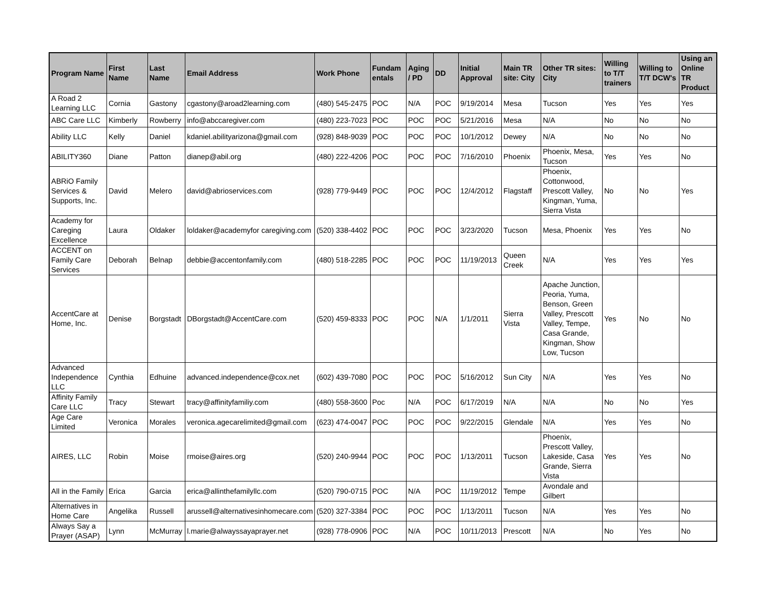| Program Name | First Name | Last Name | Email Address | Work Phone | Fundam entals | Aging / PD | DD | Initial Approval | Main TR site: City | Other TR sites: City | Willing to T/T trainers | Willing to T/T DCW's | Using an Online TR Product |
| --- | --- | --- | --- | --- | --- | --- | --- | --- | --- | --- | --- | --- | --- |
| A Road 2 Learning LLC | Cornia | Gastony | cgastony@aroad2learning.com | (480) 545-2475 | POC | N/A | POC | 9/19/2014 | Mesa | Tucson | Yes | Yes | Yes |
| ABC Care LLC | Kimberly | Rowberry | info@abccaregiver.com | (480) 223-7023 | POC | POC | POC | 5/21/2016 | Mesa | N/A | No | No | No |
| Ability LLC | Kelly | Daniel | kdaniel.abilityarizona@gmail.com | (928) 848-9039 | POC | POC | POC | 10/1/2012 | Dewey | N/A | No | No | No |
| ABILITY360 | Diane | Patton | dianep@abil.org | (480) 222-4206 | POC | POC | POC | 7/16/2010 | Phoenix | Phoenix, Mesa, Tucson | Yes | Yes | No |
| ABRiO Family Services & Supports, Inc. | David | Melero | david@abrioservices.com | (928) 779-9449 | POC | POC | POC | 12/4/2012 | Flagstaff | Phoenix, Cottonwood, Prescott Valley, Kingman, Yuma, Sierra Vista | No | No | Yes |
| Academy for Careging Excellence | Laura | Oldaker | loldaker@academyfor caregiving.com | (520) 338-4402 | POC | POC | POC | 3/23/2020 | Tucson | Mesa, Phoenix | Yes | Yes | No |
| ACCENT on Family Care Services | Deborah | Belnap | debbie@accentonfamily.com | (480) 518-2285 | POC | POC | POC | 11/19/2013 | Queen Creek | N/A | Yes | Yes | Yes |
| AccentCare at Home, Inc. | Denise | Borgstadt | DBorgstadt@AccentCare.com | (520) 459-8333 | POC | POC | N/A | 1/1/2011 | Sierra Vista | Apache Junction, Peoria, Yuma, Benson, Green Valley, Prescott Valley, Tempe, Casa Grande, Kingman, Show Low, Tucson | Yes | No | No |
| Advanced Independence LLC | Cynthia | Edhuine | advanced.independence@cox.net | (602) 439-7080 | POC | POC | POC | 5/16/2012 | Sun City | N/A | Yes | Yes | No |
| Affinity Family Care LLC | Tracy | Stewart | tracy@affinityfamiliy.com | (480) 558-3600 | Poc | N/A | POC | 6/17/2019 | N/A | N/A | No | No | Yes |
| Age Care Limited | Veronica | Morales | veronica.agecarelimited@gmail.com | (623) 474-0047 | POC | POC | POC | 9/22/2015 | Glendale | N/A | Yes | Yes | No |
| AIRES, LLC | Robin | Moise | rmoise@aires.org | (520) 240-9944 | POC | POC | POC | 1/13/2011 | Tucson | Phoenix, Prescott Valley, Lakeside, Casa Grande, Sierra Vista | Yes | Yes | No |
| All in the Family | Erica | Garcia | erica@allinthefamilyllc.com | (520) 790-0715 | POC | N/A | POC | 11/19/2012 | Tempe | Avondale and Gilbert | | | |
| Alternatives in Home Care | Angelika | Russell | arussell@alternativesinhomecare.com | (520) 327-3384 | POC | POC | POC | 1/13/2011 | Tucson | N/A | Yes | Yes | No |
| Always Say a Prayer (ASAP) | Lynn | McMurray | l.marie@alwayssayaprayer.net | (928) 778-0906 | POC | N/A | POC | 10/11/2013 | Prescott | N/A | No | Yes | No |